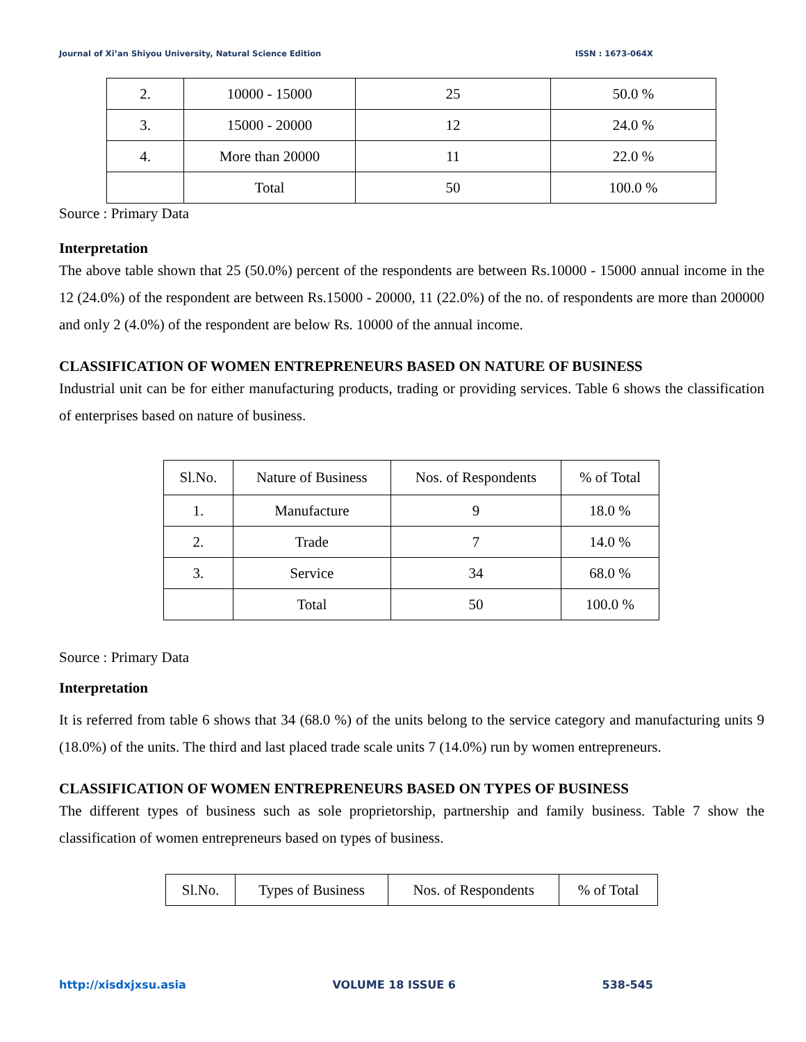Journal of Xi’an Shiyou University, Natural Science Edition ISSN : 1673-064X
| 2. | 10000 - 15000 | 25 | 50.0 % |
| 3. | 15000 - 20000 | 12 | 24.0 % |
| 4. | More than 20000 | 11 | 22.0 % |
| | Total | 50 | 100.0 % |
Source : Primary Data
Interpretation
The above table shown that 25 (50.0%) percent of the respondents are between Rs.10000 - 15000 annual income in the 12 (24.0%) of the respondent are between Rs.15000 - 20000, 11 (22.0%) of the no. of respondents are more than 200000 and only 2 (4.0%) of the respondent are below Rs. 10000 of the annual income.
CLASSIFICATION OF WOMEN ENTREPRENEURS BASED ON NATURE OF BUSINESS
Industrial unit can be for either manufacturing products, trading or providing services. Table 6 shows the classification of enterprises based on nature of business.
| Sl.No. | Nature of Business | Nos. of Respondents | % of Total |
| 1. | Manufacture | 9 | 18.0 % |
| 2. | Trade | 7 | 14.0 % |
| 3. | Service | 34 | 68.0 % |
| | Total | 50 | 100.0 % |
Source : Primary Data
Interpretation
It is referred from table 6 shows that 34 (68.0 %) of the units belong to the service category and manufacturing units 9 (18.0%) of the units. The third and last placed trade scale units 7 (14.0%) run by women entrepreneurs.
CLASSIFICATION OF WOMEN ENTREPRENEURS BASED ON TYPES OF BUSINESS
The different types of business such as sole proprietorship, partnership and family business. Table 7 show the classification of women entrepreneurs based on types of business.
| Sl.No. | Types of Business | Nos. of Respondents | % of Total |
http://xisdxjxsu.asia VOLUME 18 ISSUE 6 538-545